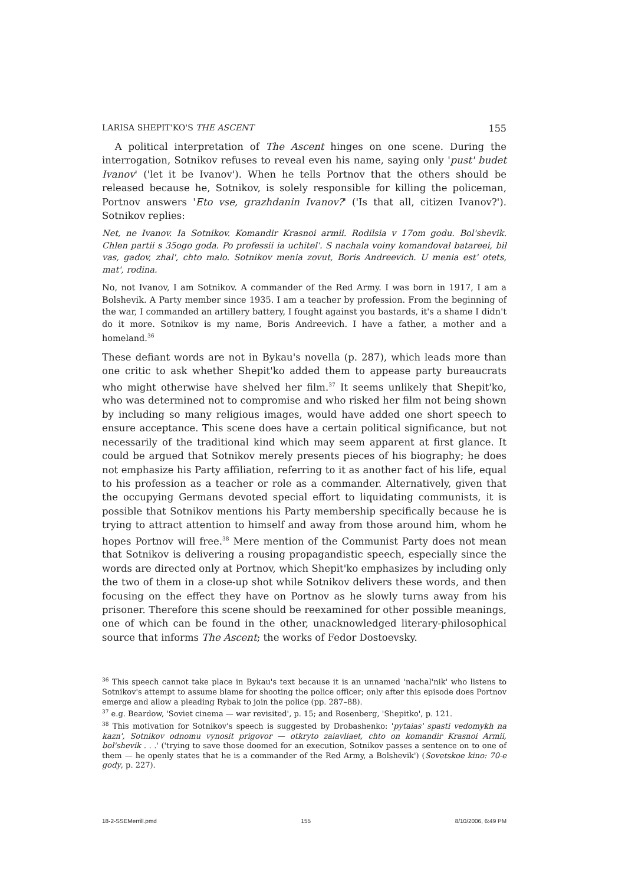LARISA SHEPIT'KO'S THE ASCENT 155
A political interpretation of The Ascent hinges on one scene. During the interrogation, Sotnikov refuses to reveal even his name, saying only 'pust' budet Ivanov' ('let it be Ivanov'). When he tells Portnov that the others should be released because he, Sotnikov, is solely responsible for killing the policeman, Portnov answers 'Eto vse, grazhdanin Ivanov?' ('Is that all, citizen Ivanov?'). Sotnikov replies:
Net, ne Ivanov. Ia Sotnikov. Komandir Krasnoi armii. Rodilsia v 17om godu. Bol'shevik. Chlen partii s 35ogo goda. Po professii ia uchitel'. S nachala voiny komandoval batareei, bil vas, gadov, zhal', chto malo. Sotnikov menia zovut, Boris Andreevich. U menia est' otets, mat', rodina.
No, not Ivanov, I am Sotnikov. A commander of the Red Army. I was born in 1917, I am a Bolshevik. A Party member since 1935. I am a teacher by profession. From the beginning of the war, I commanded an artillery battery, I fought against you bastards, it's a shame I didn't do it more. Sotnikov is my name, Boris Andreevich. I have a father, a mother and a homeland.<sup>36</sup>
These defiant words are not in Bykau's novella (p. 287), which leads more than one critic to ask whether Shepit'ko added them to appease party bureaucrats who might otherwise have shelved her film.<sup>37</sup> It seems unlikely that Shepit'ko, who was determined not to compromise and who risked her film not being shown by including so many religious images, would have added one short speech to ensure acceptance. This scene does have a certain political significance, but not necessarily of the traditional kind which may seem apparent at first glance. It could be argued that Sotnikov merely presents pieces of his biography; he does not emphasize his Party affiliation, referring to it as another fact of his life, equal to his profession as a teacher or role as a commander. Alternatively, given that the occupying Germans devoted special effort to liquidating communists, it is possible that Sotnikov mentions his Party membership specifically because he is trying to attract attention to himself and away from those around him, whom he hopes Portnov will free.<sup>38</sup> Mere mention of the Communist Party does not mean that Sotnikov is delivering a rousing propagandistic speech, especially since the words are directed only at Portnov, which Shepit'ko emphasizes by including only the two of them in a close-up shot while Sotnikov delivers these words, and then focusing on the effect they have on Portnov as he slowly turns away from his prisoner. Therefore this scene should be reexamined for other possible meanings, one of which can be found in the other, unacknowledged literary-philosophical source that informs The Ascent; the works of Fedor Dostoevsky.
<sup>36</sup> This speech cannot take place in Bykau's text because it is an unnamed 'nachal'nik' who listens to Sotnikov's attempt to assume blame for shooting the police officer; only after this episode does Portnov emerge and allow a pleading Rybak to join the police (pp. 287–88).
<sup>37</sup> e.g. Beardow, 'Soviet cinema — war revisited', p. 15; and Rosenberg, 'Shepitko', p. 121.
<sup>38</sup> This motivation for Sotnikov's speech is suggested by Drobashenko: 'pytaias' spasti vedomykh na kazn', Sotnikov odnomu vynosit prigovor — otkryto zaiavliaet, chto on komandir Krasnoi Armii, bol'shevik . . .' ('trying to save those doomed for an execution, Sotnikov passes a sentence on to one of them — he openly states that he is a commander of the Red Army, a Bolshevik') (Sovetskoe kino: 70-e gody, p. 227).
18-2-SSEMerrill.pmd 155 8/10/2006, 6:49 PM